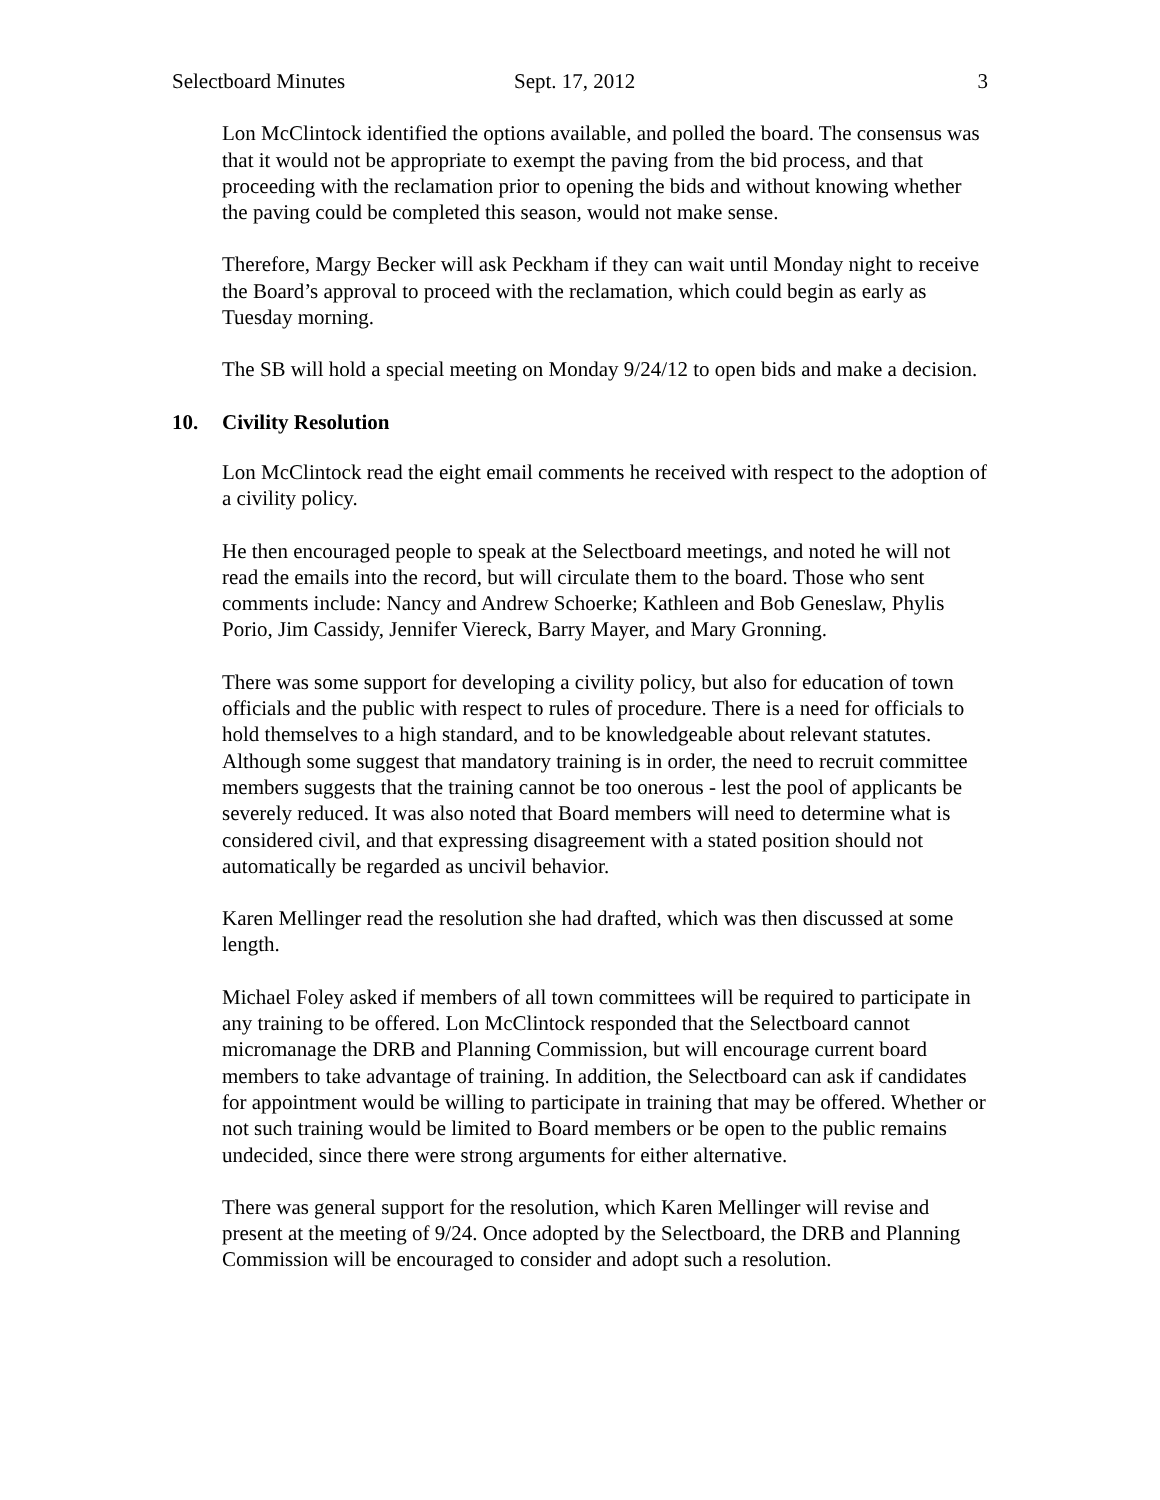Selectboard Minutes Sept. 17, 2012 3
Lon McClintock identified the options available, and polled the board. The consensus was that it would not be appropriate to exempt the paving from the bid process, and that proceeding with the reclamation prior to opening the bids and without knowing whether the paving could be completed this season, would not make sense.
Therefore, Margy Becker will ask Peckham if they can wait until Monday night to receive the Board’s approval to proceed with the reclamation, which could begin as early as Tuesday morning.
The SB will hold a special meeting on Monday 9/24/12 to open bids and make a decision.
10. Civility Resolution
Lon McClintock read the eight email comments he received with respect to the adoption of a civility policy.
He then encouraged people to speak at the Selectboard meetings, and noted he will not read the emails into the record, but will circulate them to the board. Those who sent comments include: Nancy and Andrew Schoerke; Kathleen and Bob Geneslaw, Phylis Porio, Jim Cassidy, Jennifer Viereck, Barry Mayer, and Mary Gronning.
There was some support for developing a civility policy, but also for education of town officials and the public with respect to rules of procedure. There is a need for officials to hold themselves to a high standard, and to be knowledgeable about relevant statutes. Although some suggest that mandatory training is in order, the need to recruit committee members suggests that the training cannot be too onerous - lest the pool of applicants be severely reduced. It was also noted that Board members will need to determine what is considered civil, and that expressing disagreement with a stated position should not automatically be regarded as uncivil behavior.
Karen Mellinger read the resolution she had drafted, which was then discussed at some length.
Michael Foley asked if members of all town committees will be required to participate in any training to be offered. Lon McClintock responded that the Selectboard cannot micromanage the DRB and Planning Commission, but will encourage current board members to take advantage of training. In addition, the Selectboard can ask if candidates for appointment would be willing to participate in training that may be offered. Whether or not such training would be limited to Board members or be open to the public remains undecided, since there were strong arguments for either alternative.
There was general support for the resolution, which Karen Mellinger will revise and present at the meeting of 9/24. Once adopted by the Selectboard, the DRB and Planning Commission will be encouraged to consider and adopt such a resolution.